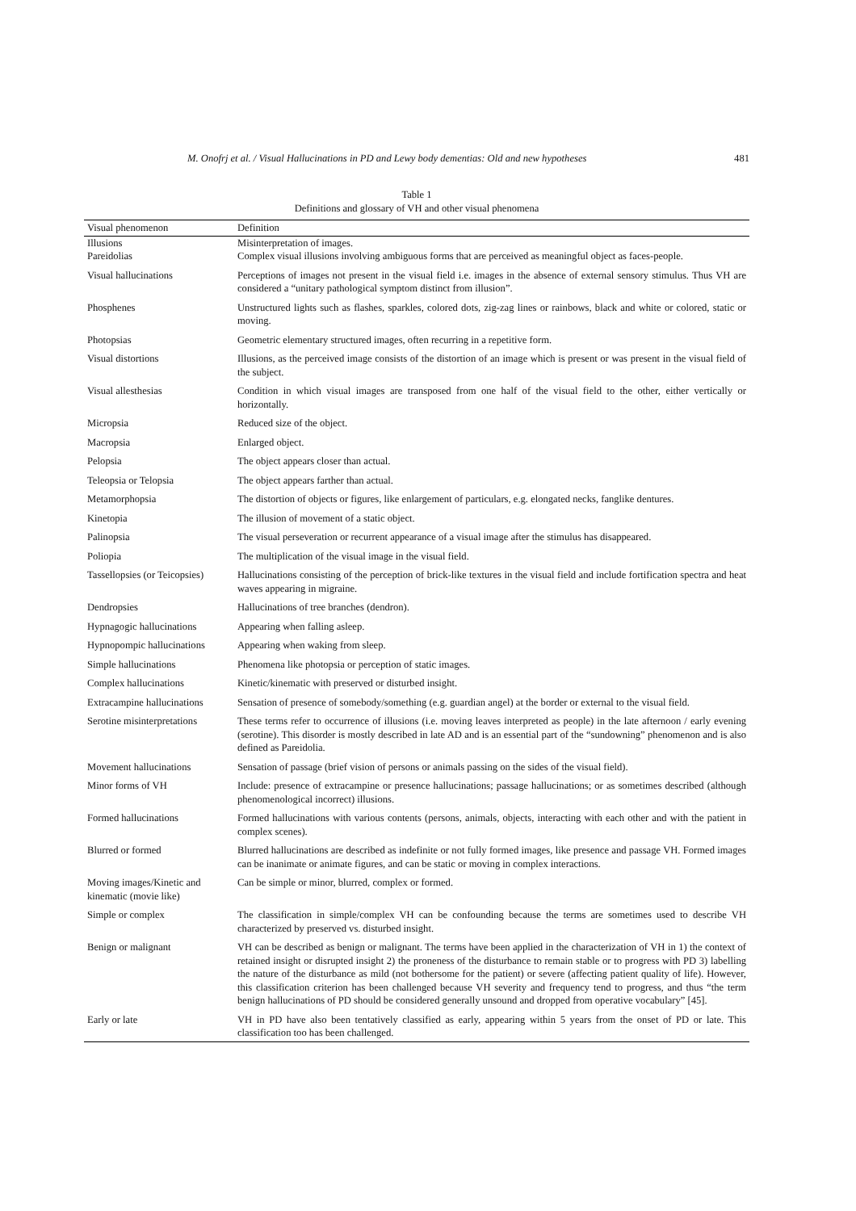M. Onofrj et al. / Visual Hallucinations in PD and Lewy body dementias: Old and new hypotheses 481
Table 1
Definitions and glossary of VH and other visual phenomena
| Visual phenomenon | Definition |
| --- | --- |
| Illusions | Misinterpretation of images. |
| Pareidolias | Complex visual illusions involving ambiguous forms that are perceived as meaningful object as faces-people. |
| Visual hallucinations | Perceptions of images not present in the visual field i.e. images in the absence of external sensory stimulus. Thus VH are considered a “unitary pathological symptom distinct from illusion”. |
| Phosphenes | Unstructured lights such as flashes, sparkles, colored dots, zig-zag lines or rainbows, black and white or colored, static or moving. |
| Photopsias | Geometric elementary structured images, often recurring in a repetitive form. |
| Visual distortions | Illusions, as the perceived image consists of the distortion of an image which is present or was present in the visual field of the subject. |
| Visual allesthesias | Condition in which visual images are transposed from one half of the visual field to the other, either vertically or horizontally. |
| Micropsia | Reduced size of the object. |
| Macropsia | Enlarged object. |
| Pelopsia | The object appears closer than actual. |
| Teleopsia or Telopsia | The object appears farther than actual. |
| Metamorphopsia | The distortion of objects or figures, like enlargement of particulars, e.g. elongated necks, fanglike dentures. |
| Kinetopia | The illusion of movement of a static object. |
| Palinopsia | The visual perseveration or recurrent appearance of a visual image after the stimulus has disappeared. |
| Poliopia | The multiplication of the visual image in the visual field. |
| Tassellopsies (or Teicopsies) | Hallucinations consisting of the perception of brick-like textures in the visual field and include fortification spectra and heat waves appearing in migraine. |
| Dendropsies | Hallucinations of tree branches (dendron). |
| Hypnagogic hallucinations | Appearing when falling asleep. |
| Hypnopompic hallucinations | Appearing when waking from sleep. |
| Simple hallucinations | Phenomena like photopsia or perception of static images. |
| Complex hallucinations | Kinetic/kinematic with preserved or disturbed insight. |
| Extracampine hallucinations | Sensation of presence of somebody/something (e.g. guardian angel) at the border or external to the visual field. |
| Serotine misinterpretations | These terms refer to occurrence of illusions (i.e. moving leaves interpreted as people) in the late afternoon / early evening (serotine). This disorder is mostly described in late AD and is an essential part of the “sundowning” phenomenon and is also defined as Pareidolia. |
| Movement hallucinations | Sensation of passage (brief vision of persons or animals passing on the sides of the visual field). |
| Minor forms of VH | Include: presence of extracampine or presence hallucinations; passage hallucinations; or as sometimes described (although phenomenological incorrect) illusions. |
| Formed hallucinations | Formed hallucinations with various contents (persons, animals, objects, interacting with each other and with the patient in complex scenes). |
| Blurred or formed | Blurred hallucinations are described as indefinite or not fully formed images, like presence and passage VH. Formed images can be inanimate or animate figures, and can be static or moving in complex interactions. |
| Moving images/Kinetic and kinematic (movie like) | Can be simple or minor, blurred, complex or formed. |
| Simple or complex | The classification in simple/complex VH can be confounding because the terms are sometimes used to describe VH characterized by preserved vs. disturbed insight. |
| Benign or malignant | VH can be described as benign or malignant. The terms have been applied in the characterization of VH in 1) the context of retained insight or disrupted insight 2) the proneness of the disturbance to remain stable or to progress with PD 3) labelling the nature of the disturbance as mild (not bothersome for the patient) or severe (affecting patient quality of life). However, this classification criterion has been challenged because VH severity and frequency tend to progress, and thus “the term benign hallucinations of PD should be considered generally unsound and dropped from operative vocabulary” [45]. |
| Early or late | VH in PD have also been tentatively classified as early, appearing within 5 years from the onset of PD or late. This classification too has been challenged. |